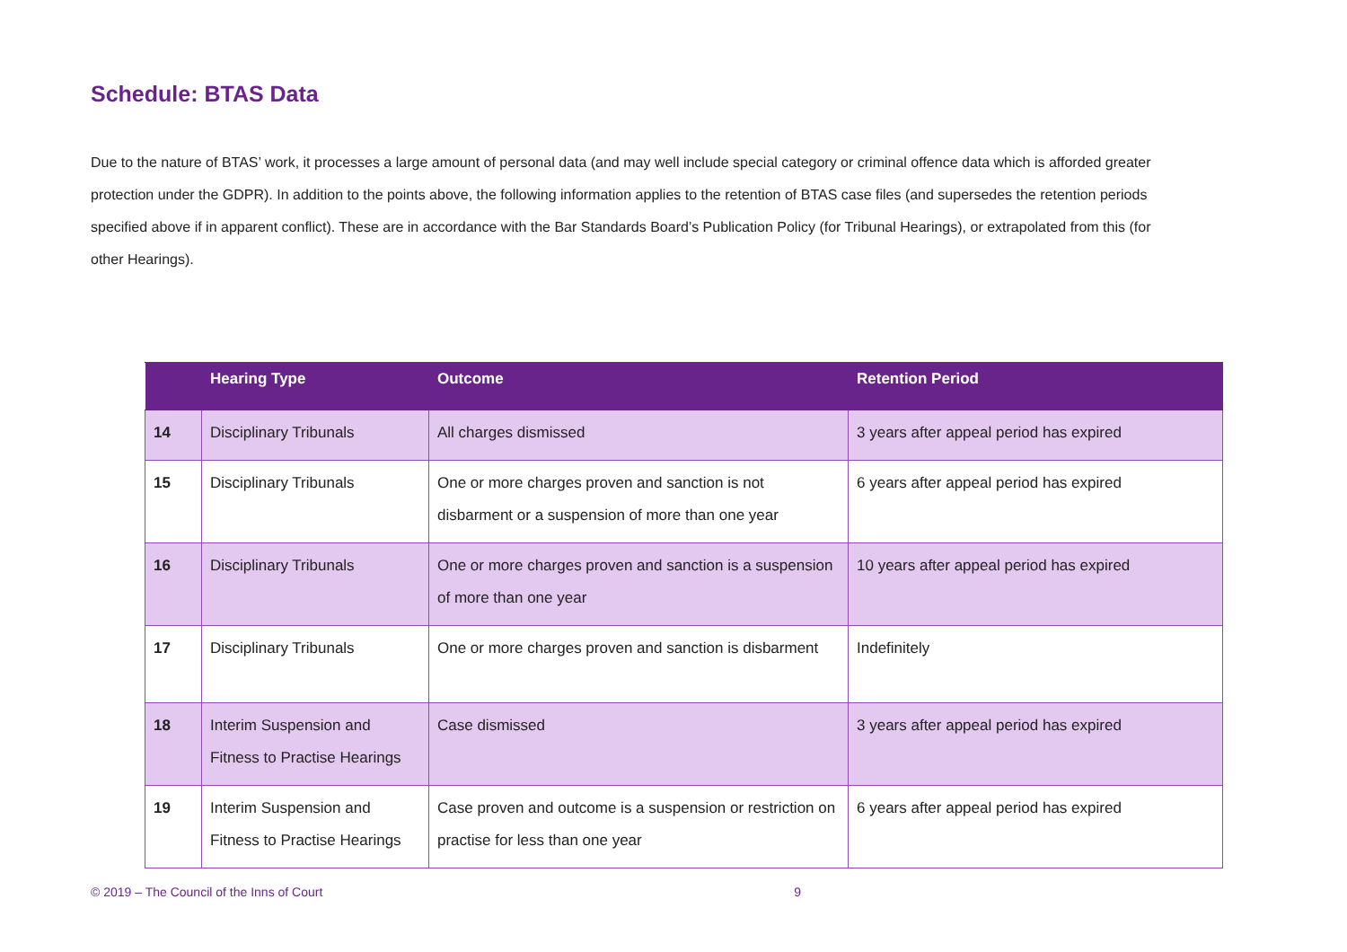Schedule: BTAS Data
Due to the nature of BTAS’ work, it processes a large amount of personal data (and may well include special category or criminal offence data which is afforded greater protection under the GDPR). In addition to the points above, the following information applies to the retention of BTAS case files (and supersedes the retention periods specified above if in apparent conflict). These are in accordance with the Bar Standards Board’s Publication Policy (for Tribunal Hearings), or extrapolated from this (for other Hearings).
| | Hearing Type | Outcome | Retention Period |
| --- | --- | --- | --- |
| 14 | Disciplinary Tribunals | All charges dismissed | 3 years after appeal period has expired |
| 15 | Disciplinary Tribunals | One or more charges proven and sanction is not disbarment or a suspension of more than one year | 6 years after appeal period has expired |
| 16 | Disciplinary Tribunals | One or more charges proven and sanction is a suspension of more than one year | 10 years after appeal period has expired |
| 17 | Disciplinary Tribunals | One or more charges proven and sanction is disbarment | Indefinitely |
| 18 | Interim Suspension and Fitness to Practise Hearings | Case dismissed | 3 years after appeal period has expired |
| 19 | Interim Suspension and Fitness to Practise Hearings | Case proven and outcome is a suspension or restriction on practise for less than one year | 6 years after appeal period has expired |
© 2019 – The Council of the Inns of Court 9